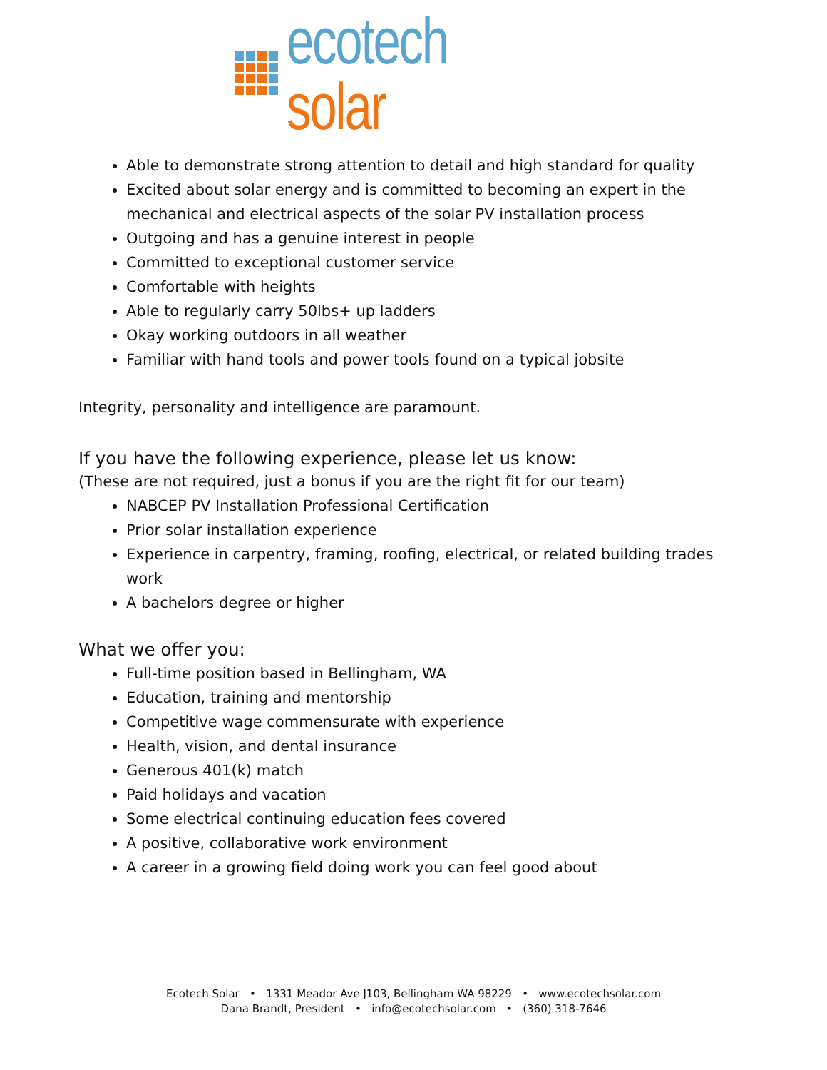ecotech solar
Able to demonstrate strong attention to detail and high standard for quality
Excited about solar energy and is committed to becoming an expert in the mechanical and electrical aspects of the solar PV installation process
Outgoing and has a genuine interest in people
Committed to exceptional customer service
Comfortable with heights
Able to regularly carry 50lbs+ up ladders
Okay working outdoors in all weather
Familiar with hand tools and power tools found on a typical jobsite
Integrity, personality and intelligence are paramount.
If you have the following experience, please let us know:
(These are not required, just a bonus if you are the right fit for our team)
NABCEP PV Installation Professional Certification
Prior solar installation experience
Experience in carpentry, framing, roofing, electrical, or related building trades work
A bachelors degree or higher
What we offer you:
Full-time position based in Bellingham, WA
Education, training and mentorship
Competitive wage commensurate with experience
Health, vision, and dental insurance
Generous 401(k) match
Paid holidays and vacation
Some electrical continuing education fees covered
A positive, collaborative work environment
A career in a growing field doing work you can feel good about
Ecotech Solar • 1331 Meador Ave J103, Bellingham WA 98229 • www.ecotechsolar.com
Dana Brandt, President • info@ecotechsolar.com • (360) 318-7646